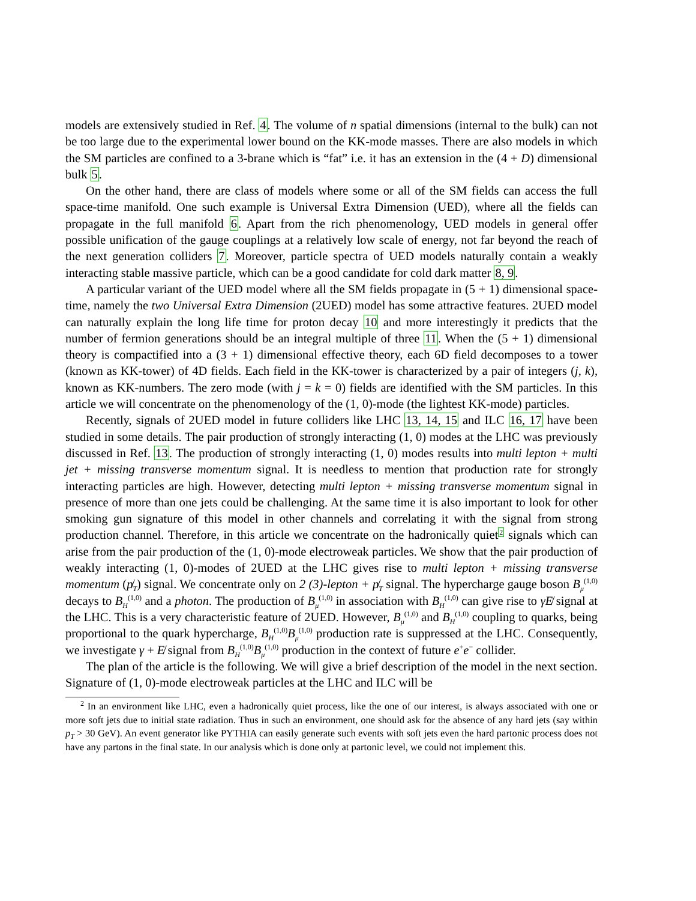models are extensively studied in Ref. 4. The volume of n spatial dimensions (internal to the bulk) can not be too large due to the experimental lower bound on the KK-mode masses. There are also models in which the SM particles are confined to a 3-brane which is “fat” i.e. it has an extension in the (4 + D) dimensional bulk 5.
On the other hand, there are class of models where some or all of the SM fields can access the full space-time manifold. One such example is Universal Extra Dimension (UED), where all the fields can propagate in the full manifold 6. Apart from the rich phenomenology, UED models in general offer possible unification of the gauge couplings at a relatively low scale of energy, not far beyond the reach of the next generation colliders 7. Moreover, particle spectra of UED models naturally contain a weakly interacting stable massive particle, which can be a good candidate for cold dark matter 8, 9.
A particular variant of the UED model where all the SM fields propagate in (5 + 1) dimensional space-time, namely the two Universal Extra Dimension (2UED) model has some attractive features. 2UED model can naturally explain the long life time for proton decay 10 and more interestingly it predicts that the number of fermion generations should be an integral multiple of three 11. When the (5 + 1) dimensional theory is compactified into a (3 + 1) dimensional effective theory, each 6D field decomposes to a tower (known as KK-tower) of 4D fields. Each field in the KK-tower is characterized by a pair of integers (j, k), known as KK-numbers. The zero mode (with j = k = 0) fields are identified with the SM particles. In this article we will concentrate on the phenomenology of the (1, 0)-mode (the lightest KK-mode) particles.
Recently, signals of 2UED model in future colliders like LHC 13, 14, 15 and ILC 16, 17 have been studied in some details. The pair production of strongly interacting (1, 0) modes at the LHC was previously discussed in Ref. 13. The production of strongly interacting (1, 0) modes results into multi lepton + multi jet + missing transverse momentum signal. It is needless to mention that production rate for strongly interacting particles are high. However, detecting multi lepton + missing transverse momentum signal in presence of more than one jets could be challenging. At the same time it is also important to look for other smoking gun signature of this model in other channels and correlating it with the signal from strong production channel. Therefore, in this article we concentrate on the hadronically quiet<sup>2</sup> signals which can arise from the pair production of the (1, 0)-mode electroweak particles. We show that the pair production of weakly interacting (1, 0)-modes of 2UED at the LHC gives rise to multi lepton + missing transverse momentum (p̸<sub>T</sub>) signal. We concentrate only on 2 (3)-lepton + p̸<sub>T</sub> signal. The hypercharge gauge boson B<sub>μ</sub><sup>(1,0)</sup> decays to B<sub>H</sub><sup>(1,0)</sup> and a photon. The production of B<sub>μ</sub><sup>(1,0)</sup> in association with B<sub>H</sub><sup>(1,0)</sup> can give rise to γE̸ signal at the LHC. This is a very characteristic feature of 2UED. However, B<sub>μ</sub><sup>(1,0)</sup> and B<sub>H</sub><sup>(1,0)</sup> coupling to quarks, being proportional to the quark hypercharge, B<sub>H</sub><sup>(1,0)</sup>B<sub>μ</sub><sup>(1,0)</sup> production rate is suppressed at the LHC. Consequently, we investigate γ + E̸ signal from B<sub>H</sub><sup>(1,0)</sup>B<sub>μ</sub><sup>(1,0)</sup> production in the context of future e<sup>+</sup>e<sup>−</sup> collider.
The plan of the article is the following. We will give a brief description of the model in the next section. Signature of (1, 0)-mode electroweak particles at the LHC and ILC will be
<sup>2</sup> In an environment like LHC, even a hadronically quiet process, like the one of our interest, is always associated with one or more soft jets due to initial state radiation. Thus in such an environment, one should ask for the absence of any hard jets (say within p<sub>T</sub> > 30 GeV). An event generator like PYTHIA can easily generate such events with soft jets even the hard partonic process does not have any partons in the final state. In our analysis which is done only at partonic level, we could not implement this.